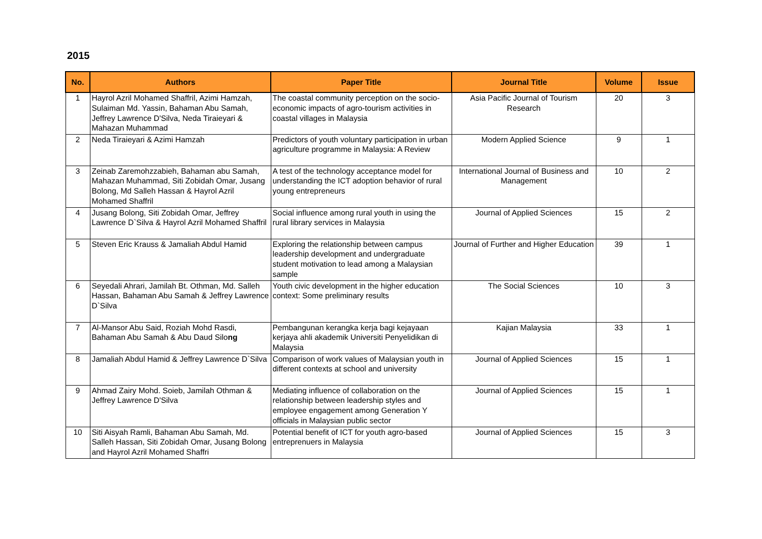2015
| No. | Authors | Paper Title | Journal Title | Volume | Issue |
| --- | --- | --- | --- | --- | --- |
| 1 | Hayrol Azril Mohamed Shaffril, Azimi Hamzah, Sulaiman Md. Yassin, Bahaman Abu Samah, Jeffrey Lawrence D'Silva, Neda Tiraieyari & Mahazan Muhammad | The coastal community perception on the socio-economic impacts of agro-tourism activities in coastal villages in Malaysia | Asia Pacific Journal of Tourism Research | 20 | 3 |
| 2 | Neda Tiraieyari & Azimi Hamzah | Predictors of youth voluntary participation in urban agriculture programme in Malaysia: A Review | Modern Applied Science | 9 | 1 |
| 3 | Zeinab Zaremohzzabieh, Bahaman abu Samah, Mahazan Muhammad, Siti Zobidah Omar, Jusang Bolong, Md Salleh Hassan & Hayrol Azril Mohamed Shaffril | A test of the technology acceptance model for understanding the ICT adoption behavior of rural young entrepreneurs | International Journal of Business and Management | 10 | 2 |
| 4 | Jusang Bolong, Siti Zobidah Omar, Jeffrey Lawrence D`Silva & Hayrol Azril Mohamed Shaffril | Social influence among rural youth in using the rural library services in Malaysia | Journal of Applied Sciences | 15 | 2 |
| 5 | Steven Eric Krauss & Jamaliah Abdul Hamid | Exploring the relationship between campus leadership development and undergraduate student motivation to lead among a Malaysian sample | Journal of Further and Higher Education | 39 | 1 |
| 6 | Seyedali Ahrari, Jamilah Bt. Othman, Md. Salleh Hassan, Bahaman Abu Samah & Jeffrey Lawrence D`Silva | Youth civic development in the higher education context: Some preliminary results | The Social Sciences | 10 | 3 |
| 7 | Al-Mansor Abu Said, Roziah Mohd Rasdi, Bahaman Abu Samah & Abu Daud Silo ng | Pembangunan kerangka kerja bagi kejayaan kerjaya ahli akademik Universiti Penyelidikan di Malaysia | Kajian Malaysia | 33 | 1 |
| 8 | Jamaliah Abdul Hamid & Jeffrey Lawrence D`Silva | Comparison of work values of Malaysian youth in different contexts at school and university | Journal of Applied Sciences | 15 | 1 |
| 9 | Ahmad Zairy Mohd. Soieb, Jamilah Othman & Jeffrey Lawrence D'Silva | Mediating influence of collaboration on the relationship between leadership styles and employee engagement among Generation Y officials in Malaysian public sector | Journal of Applied Sciences | 15 | 1 |
| 10 | Siti Aisyah Ramli, Bahaman Abu Samah, Md. Salleh Hassan, Siti Zobidah Omar, Jusang Bolong and Hayrol Azril Mohamed Shaffri | Potential benefit of ICT for youth agro-based entreprenuers in Malaysia | Journal of Applied Sciences | 15 | 3 |